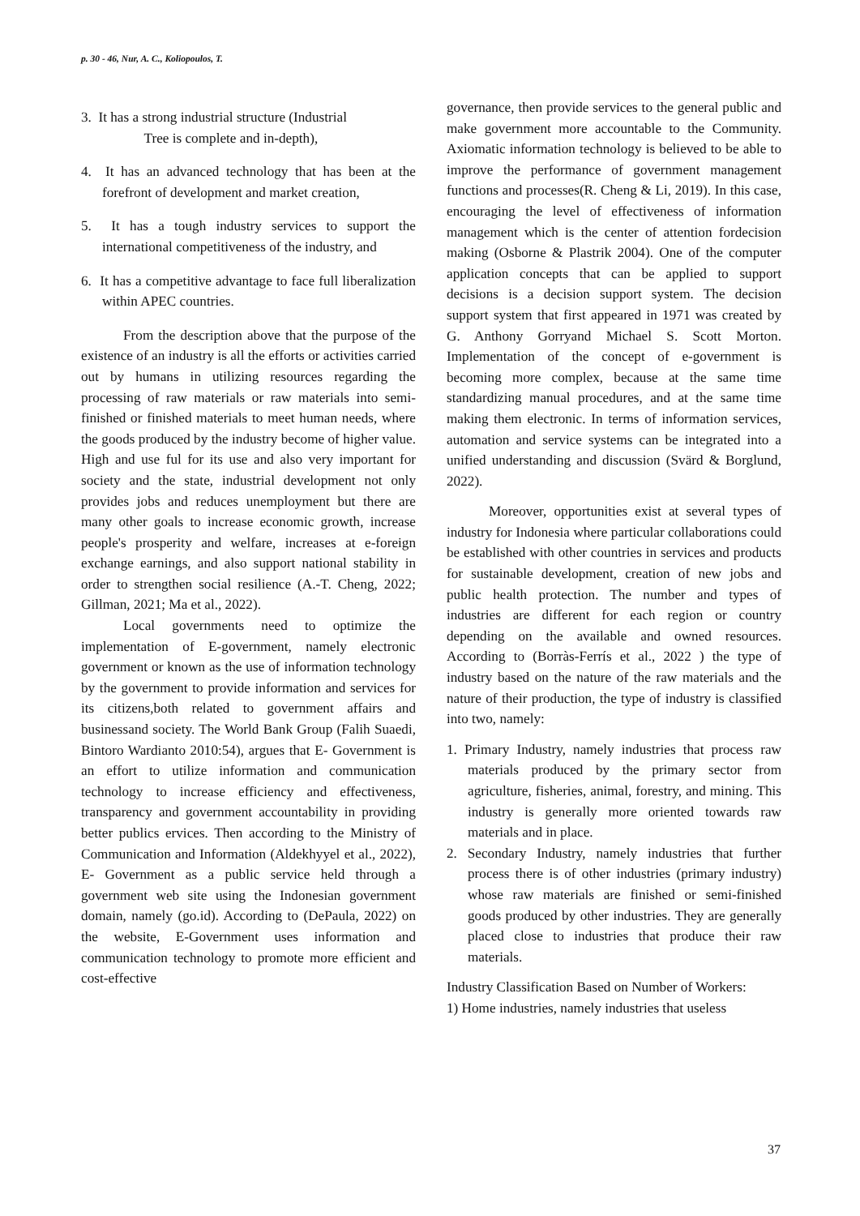p. 30 - 46, Nur, A. C., Koliopoulos, T.
3. It has a strong industrial structure (Industrial
Tree is complete and in-depth),
4. It has an advanced technology that has been at the forefront of development and market creation,
5. It has a tough industry services to support the international competitiveness of the industry, and
6. It has a competitive advantage to face full liberalization within APEC countries.
From the description above that the purpose of the existence of an industry is all the efforts or activities carried out by humans in utilizing resources regarding the processing of raw materials or raw materials into semi-finished or finished materials to meet human needs, where the goods produced by the industry become of higher value. High and use ful for its use and also very important for society and the state, industrial development not only provides jobs and reduces unemployment but there are many other goals to increase economic growth, increase people's prosperity and welfare, increases at e-foreign exchange earnings, and also support national stability in order to strengthen social resilience (A.-T. Cheng, 2022; Gillman, 2021; Ma et al., 2022).
Local governments need to optimize the implementation of E-government, namely electronic government or known as the use of information technology by the government to provide information and services for its citizens,both related to government affairs and businessand society. The World Bank Group (Falih Suaedi, Bintoro Wardianto 2010:54), argues that E- Government is an effort to utilize information and communication technology to increase efficiency and effectiveness, transparency and government accountability in providing better publics ervices. Then according to the Ministry of Communication and Information (Aldekhyyel et al., 2022), E- Government as a public service held through a government web site using the Indonesian government domain, namely (go.id). According to (DePaula, 2022) on the website, E-Government uses information and communication technology to promote more efficient and cost-effective
governance, then provide services to the general public and make government more accountable to the Community. Axiomatic information technology is believed to be able to improve the performance of government management functions and processes(R. Cheng & Li, 2019). In this case, encouraging the level of effectiveness of information management which is the center of attention fordecision making (Osborne & Plastrik 2004). One of the computer application concepts that can be applied to support decisions is a decision support system. The decision support system that first appeared in 1971 was created by G. Anthony Gorryand Michael S. Scott Morton. Implementation of the concept of e-government is becoming more complex, because at the same time standardizing manual procedures, and at the same time making them electronic. In terms of information services, automation and service systems can be integrated into a unified understanding and discussion (Svärd & Borglund, 2022).
Moreover, opportunities exist at several types of industry for Indonesia where particular collaborations could be established with other countries in services and products for sustainable development, creation of new jobs and public health protection. The number and types of industries are different for each region or country depending on the available and owned resources. According to (Borràs-Ferrís et al., 2022 ) the type of industry based on the nature of the raw materials and the nature of their production, the type of industry is classified into two, namely:
1. Primary Industry, namely industries that process raw materials produced by the primary sector from agriculture, fisheries, animal, forestry, and mining. This industry is generally more oriented towards raw materials and in place.
2. Secondary Industry, namely industries that further process there is of other industries (primary industry) whose raw materials are finished or semi-finished goods produced by other industries. They are generally placed close to industries that produce their raw materials.
Industry Classification Based on Number of Workers:
1) Home industries, namely industries that useless
37